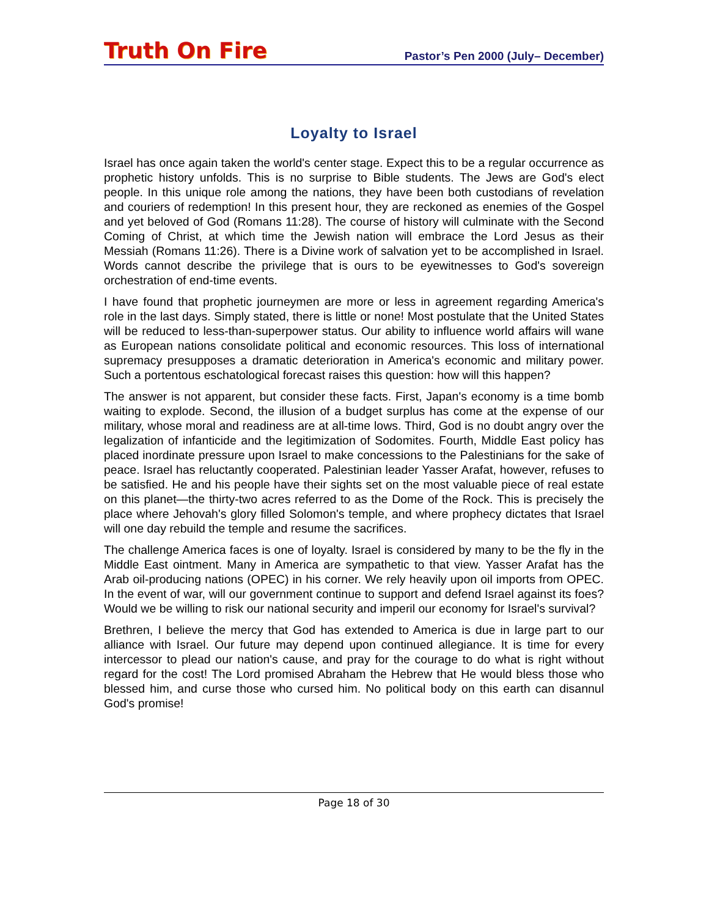Truth On Fire Pastor’s Pen 2000 (July– December)
Loyalty to Israel
Israel has once again taken the world's center stage. Expect this to be a regular occurrence as prophetic history unfolds. This is no surprise to Bible students. The Jews are God's elect people. In this unique role among the nations, they have been both custodians of revelation and couriers of redemption! In this present hour, they are reckoned as enemies of the Gospel and yet beloved of God (Romans 11:28). The course of history will culminate with the Second Coming of Christ, at which time the Jewish nation will embrace the Lord Jesus as their Messiah (Romans 11:26). There is a Divine work of salvation yet to be accomplished in Israel. Words cannot describe the privilege that is ours to be eyewitnesses to God's sovereign orchestration of end-time events.
I have found that prophetic journeymen are more or less in agreement regarding America's role in the last days. Simply stated, there is little or none! Most postulate that the United States will be reduced to less-than-superpower status. Our ability to influence world affairs will wane as European nations consolidate political and economic resources. This loss of international supremacy presupposes a dramatic deterioration in America's economic and military power. Such a portentous eschatological forecast raises this question: how will this happen?
The answer is not apparent, but consider these facts. First, Japan's economy is a time bomb waiting to explode. Second, the illusion of a budget surplus has come at the expense of our military, whose moral and readiness are at all-time lows. Third, God is no doubt angry over the legalization of infanticide and the legitimization of Sodomites. Fourth, Middle East policy has placed inordinate pressure upon Israel to make concessions to the Palestinians for the sake of peace. Israel has reluctantly cooperated. Palestinian leader Yasser Arafat, however, refuses to be satisfied. He and his people have their sights set on the most valuable piece of real estate on this planet—the thirty-two acres referred to as the Dome of the Rock. This is precisely the place where Jehovah's glory filled Solomon's temple, and where prophecy dictates that Israel will one day rebuild the temple and resume the sacrifices.
The challenge America faces is one of loyalty. Israel is considered by many to be the fly in the Middle East ointment. Many in America are sympathetic to that view. Yasser Arafat has the Arab oil-producing nations (OPEC) in his corner. We rely heavily upon oil imports from OPEC. In the event of war, will our government continue to support and defend Israel against its foes? Would we be willing to risk our national security and imperil our economy for Israel's survival?
Brethren, I believe the mercy that God has extended to America is due in large part to our alliance with Israel. Our future may depend upon continued allegiance. It is time for every intercessor to plead our nation's cause, and pray for the courage to do what is right without regard for the cost! The Lord promised Abraham the Hebrew that He would bless those who blessed him, and curse those who cursed him. No political body on this earth can disannul God's promise!
Page 18 of 30